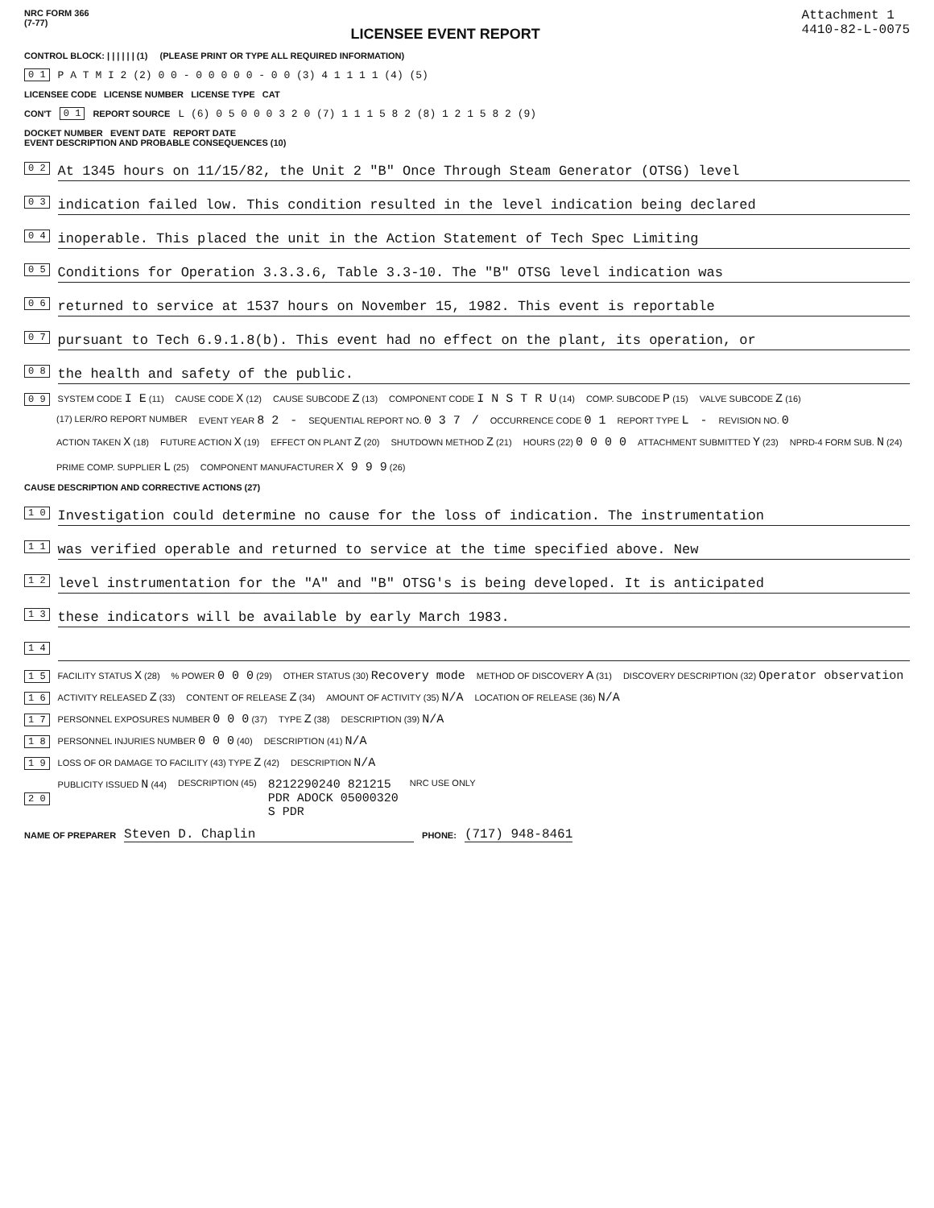NRC FORM 366
(7-77)
LICENSEE EVENT REPORT
Attachment 1
4410-82-L-0075
CONTROL BLOCK: | | | | | | (1) (PLEASE PRINT OR TYPE ALL REQUIRED INFORMATION)
0 1 P A T M I 2 (2) 0 0 - 0 0 0 0 0 - 0 0 (3) 4 1 1 1 1 (4) (5)
LICENSEE CODE LICENSE NUMBER LICENSE TYPE CAT
CON'T 0 1 REPORT SOURCE L (6) 0 5 0 0 0 3 2 0 (7) 1 1 1 5 8 2 (8) 1 2 1 5 8 2 (9)
DOCKET NUMBER EVENT DATE REPORT DATE
EVENT DESCRIPTION AND PROBABLE CONSEQUENCES (10)
0 2
At 1345 hours on 11/15/82, the Unit 2 "B" Once Through Steam Generator (OTSG) level
0 3
indication failed low. This condition resulted in the level indication being declared
0 4
inoperable. This placed the unit in the Action Statement of Tech Spec Limiting
0 5
Conditions for Operation 3.3.3.6, Table 3.3-10. The "B" OTSG level indication was
0 6
returned to service at 1537 hours on November 15, 1982. This event is reportable
0 7
pursuant to Tech 6.9.1.8(b). This event had no effect on the plant, its operation, or
0 8
the health and safety of the public.
0 9
SYSTEM CODE I E (11) CAUSE CODE X (12) CAUSE SUBCODE Z (13) COMPONENT CODE I N S T R U (14) COMP. SUBCODE P (15) VALVE SUBCODE Z (16)
(17) LER/RO REPORT NUMBER EVENT YEAR 8 2 - SEQUENTIAL REPORT NO. 0 3 7 / OCCURRENCE CODE 0 1 REPORT TYPE L - REVISION NO. 0
ACTION TAKEN X (18) FUTURE ACTION X (19) EFFECT ON PLANT Z (20) SHUTDOWN METHOD Z (21) HOURS (22) 0 0 0 0 ATTACHMENT SUBMITTED Y (23) NPRD-4 FORM SUB. N (24) PRIME COMP. SUPPLIER L (25) COMPONENT MANUFACTURER X 9 9 9 (26)
CAUSE DESCRIPTION AND CORRECTIVE ACTIONS (27)
1 0
Investigation could determine no cause for the loss of indication. The instrumentation
1 1
was verified operable and returned to service at the time specified above. New
1 2
level instrumentation for the "A" and "B" OTSG's is being developed. It is anticipated
1 3
these indicators will be available by early March 1983.
1 4
1 5
FACILITY STATUS X (28)% POWER 0 0 0 (29) OTHER STATUS (30) Recovery mode METHOD OF DISCOVERY A (31) DISCOVERY DESCRIPTION (32) Operator observation
1 6
ACTIVITY RELEASED Z (33) CONTENT OF RELEASE Z (34) AMOUNT OF ACTIVITY (35) N/A LOCATION OF RELEASE (36) N/A
1 7
PERSONNEL EXPOSURES NUMBER 0 0 0 (37) TYPE Z (38) DESCRIPTION (39) N/A
1 8
PERSONNEL INJURIES NUMBER 0 0 0 (40) DESCRIPTION (41) N/A
1 9
LOSS OF OR DAMAGE TO FACILITY (43) TYPE Z (42) DESCRIPTION N/A
2 0
PUBLICITY ISSUED N (44) DESCRIPTION (45) 8212290240 821215
PDR ADOCK 05000320
S PDR NRC USE ONLY
NAME OF PREPARER Steven D. Chaplin PHONE: (717) 948-8461